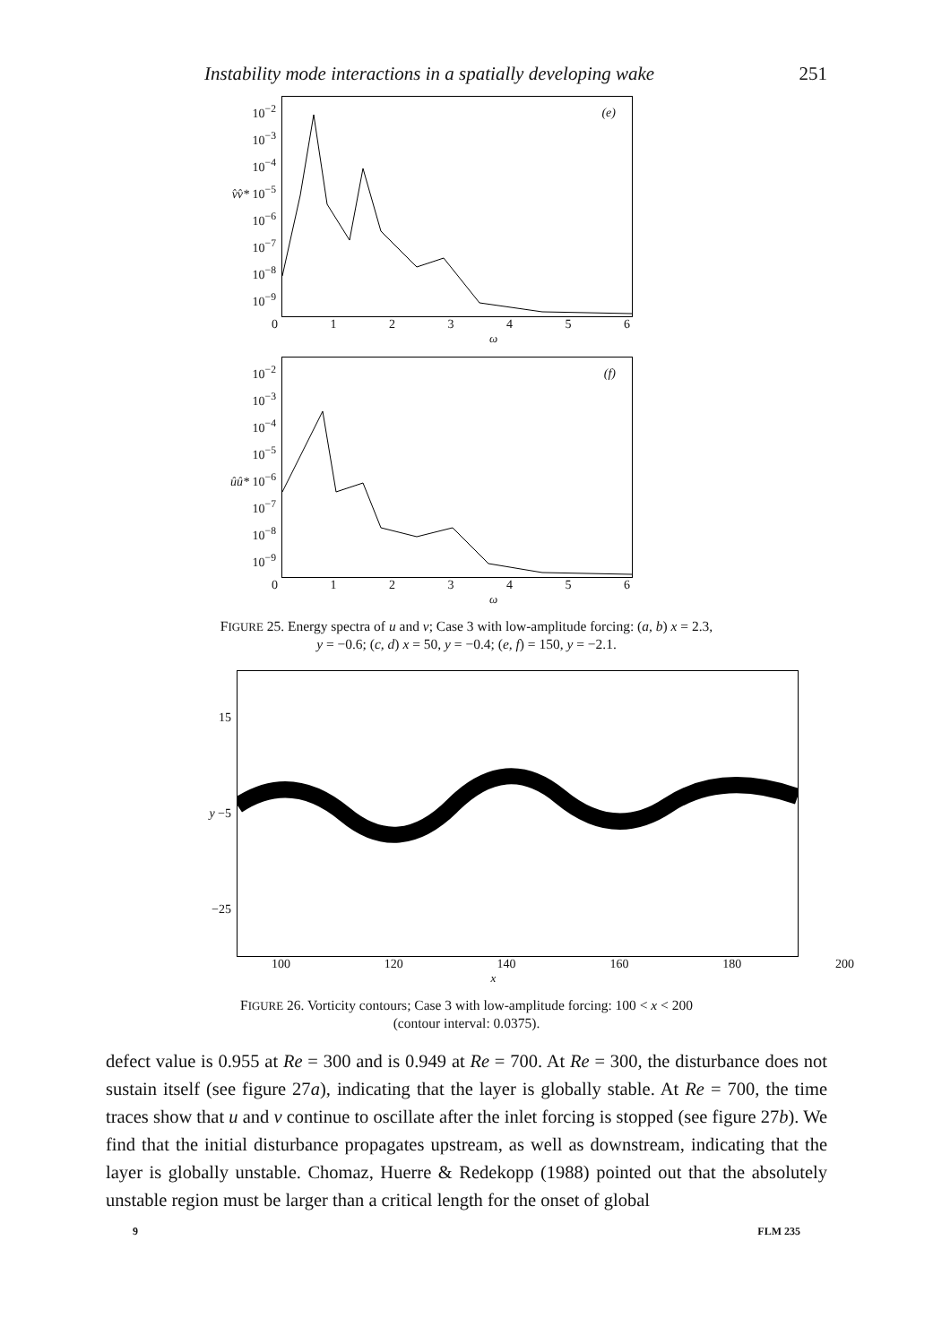Instability mode interactions in a spatially developing wake 251
10<sup>−2</sup>
10<sup>−3</sup>
10<sup>−4</sup>
v̂v̂* 10<sup>−5</sup>
10<sup>−6</sup>
10<sup>−7</sup>
10<sup>−8</sup>
10<sup>−9</sup>
(e)
0123456
ω
10<sup>−2</sup>
10<sup>−3</sup>
10<sup>−4</sup>
10<sup>−5</sup>
ûû* 10<sup>−6</sup>
10<sup>−7</sup>
10<sup>−8</sup>
10<sup>−9</sup>
(f)
0123456
ω
FIGURE 25. Energy spectra of u and v; Case 3 with low-amplitude forcing: (a, b) x = 2.3,
y = −0.6; (c, d) x = 50, y = −0.4; (e, f) = 150, y = −2.1.
15
y −5
−25
100 120 140 160 180 200
x
FIGURE 26. Vorticity contours; Case 3 with low-amplitude forcing: 100 < x < 200
(contour interval: 0.0375).
defect value is 0.955 at Re = 300 and is 0.949 at Re = 700. At Re = 300, the disturbance does not sustain itself (see figure 27a), indicating that the layer is globally stable. At Re = 700, the time traces show that u and v continue to oscillate after the inlet forcing is stopped (see figure 27b). We find that the initial disturbance propagates upstream, as well as downstream, indicating that the layer is globally unstable. Chomaz, Huerre & Redekopp (1988) pointed out that the absolutely unstable region must be larger than a critical length for the onset of global
9 FLM 235